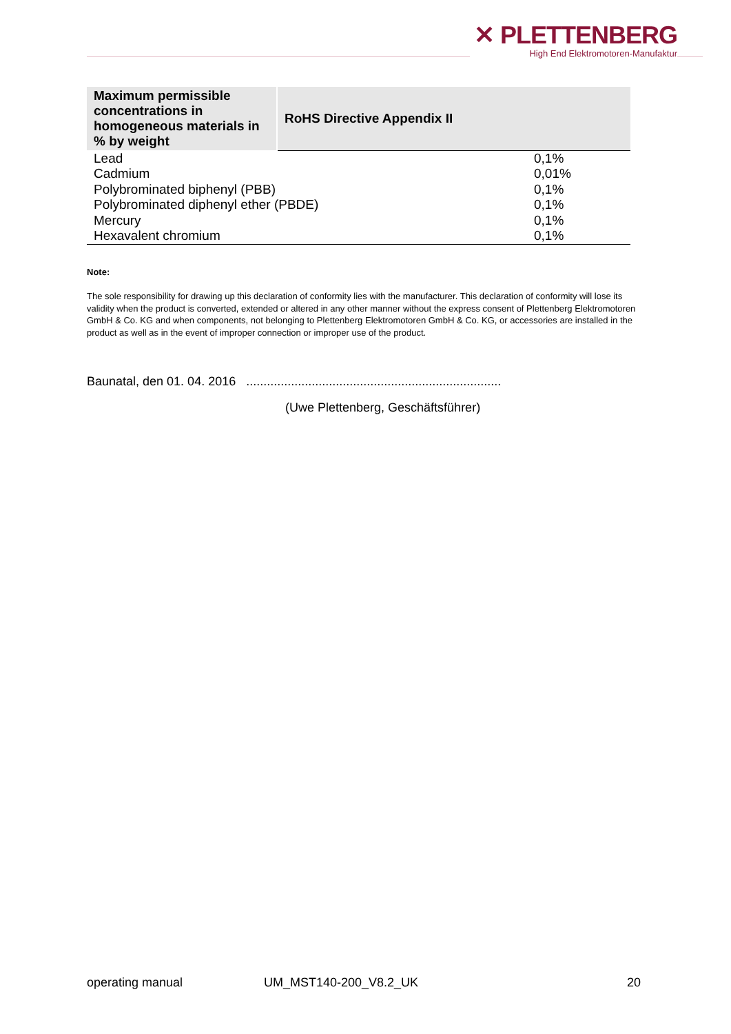✕ PLETTENBERG
High End Elektromotoren-Manufaktur
| Maximum permissible concentrations in homogeneous materials in % by weight | RoHS Directive Appendix II | |
| --- | --- | --- |
| Lead | | 0,1% |
| Cadmium | | 0,01% |
| Polybrominated biphenyl (PBB) | | 0,1% |
| Polybrominated diphenyl ether (PBDE) | | 0,1% |
| Mercury | | 0,1% |
| Hexavalent chromium | | 0,1% |
Note:
The sole responsibility for drawing up this declaration of conformity lies with the manufacturer. This declaration of conformity will lose its validity when the product is converted, extended or altered in any other manner without the express consent of Plettenberg Elektromotoren GmbH & Co. KG and when components, not belonging to Plettenberg Elektromotoren GmbH & Co. KG, or accessories are installed in the product as well as in the event of improper connection or improper use of the product.
Baunatal, den 01. 04. 2016 ..........................................................................
(Uwe Plettenberg, Geschäftsführer)
operating manual UM_MST140-200_V8.2_UK 20